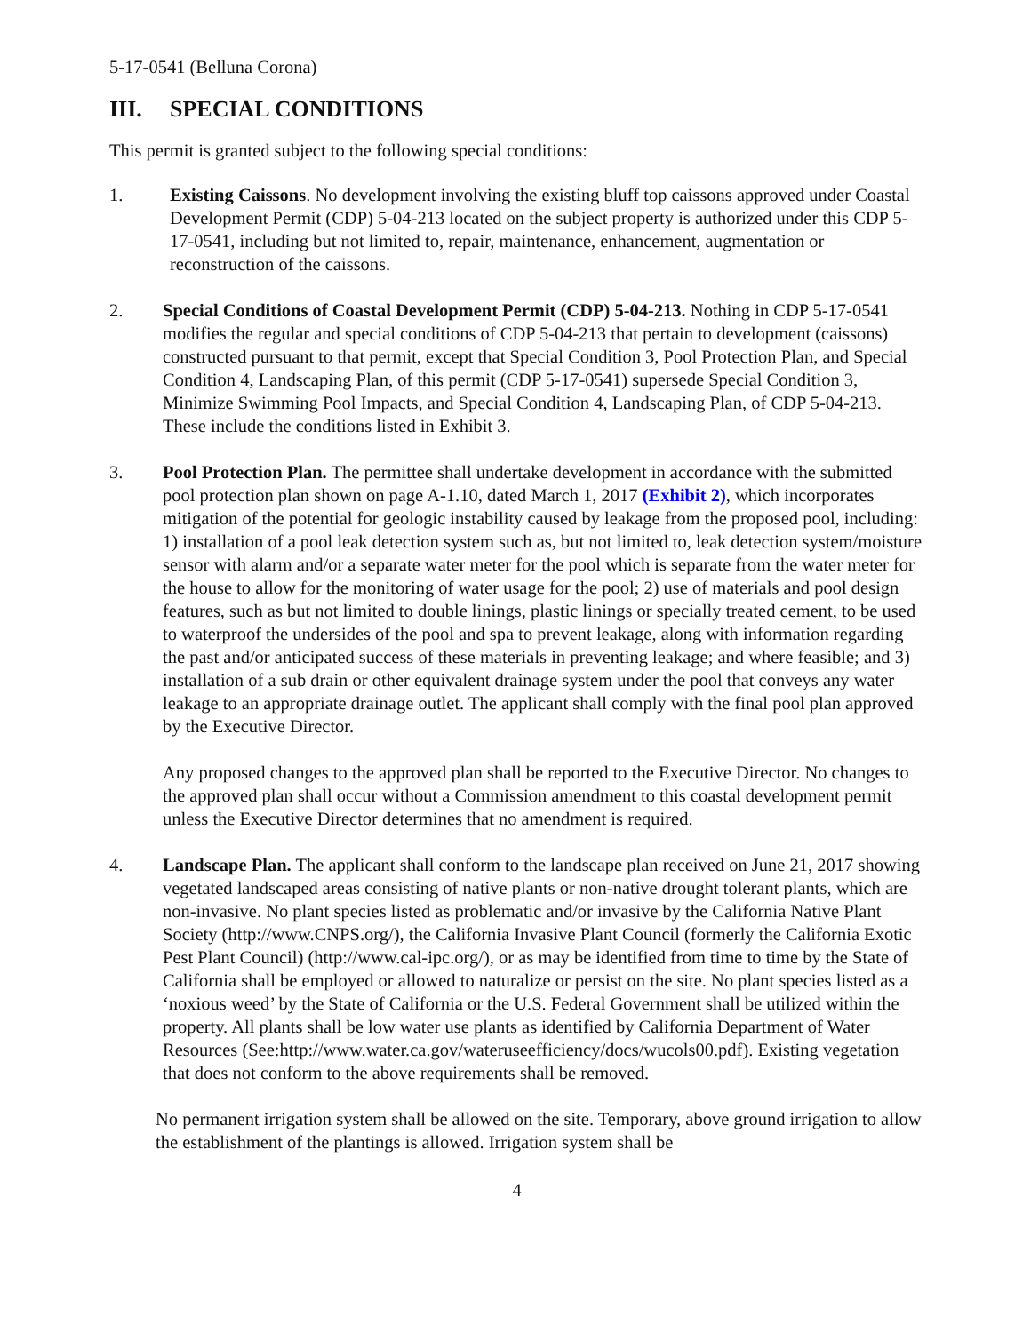5-17-0541 (Belluna Corona)
III. SPECIAL CONDITIONS
This permit is granted subject to the following special conditions:
1. Existing Caissons. No development involving the existing bluff top caissons approved under Coastal Development Permit (CDP) 5-04-213 located on the subject property is authorized under this CDP 5-17-0541, including but not limited to, repair, maintenance, enhancement, augmentation or reconstruction of the caissons.
2. Special Conditions of Coastal Development Permit (CDP) 5-04-213. Nothing in CDP 5-17-0541 modifies the regular and special conditions of CDP 5-04-213 that pertain to development (caissons) constructed pursuant to that permit, except that Special Condition 3, Pool Protection Plan, and Special Condition 4, Landscaping Plan, of this permit (CDP 5-17-0541) supersede Special Condition 3, Minimize Swimming Pool Impacts, and Special Condition 4, Landscaping Plan, of CDP 5-04-213. These include the conditions listed in Exhibit 3.
3. Pool Protection Plan. The permittee shall undertake development in accordance with the submitted pool protection plan shown on page A-1.10, dated March 1, 2017 (Exhibit 2), which incorporates mitigation of the potential for geologic instability caused by leakage from the proposed pool, including: 1) installation of a pool leak detection system such as, but not limited to, leak detection system/moisture sensor with alarm and/or a separate water meter for the pool which is separate from the water meter for the house to allow for the monitoring of water usage for the pool; 2) use of materials and pool design features, such as but not limited to double linings, plastic linings or specially treated cement, to be used to waterproof the undersides of the pool and spa to prevent leakage, along with information regarding the past and/or anticipated success of these materials in preventing leakage; and where feasible; and 3) installation of a sub drain or other equivalent drainage system under the pool that conveys any water leakage to an appropriate drainage outlet. The applicant shall comply with the final pool plan approved by the Executive Director.
Any proposed changes to the approved plan shall be reported to the Executive Director. No changes to the approved plan shall occur without a Commission amendment to this coastal development permit unless the Executive Director determines that no amendment is required.
4. Landscape Plan. The applicant shall conform to the landscape plan received on June 21, 2017 showing vegetated landscaped areas consisting of native plants or non-native drought tolerant plants, which are non-invasive. No plant species listed as problematic and/or invasive by the California Native Plant Society (http://www.CNPS.org/), the California Invasive Plant Council (formerly the California Exotic Pest Plant Council) (http://www.cal-ipc.org/), or as may be identified from time to time by the State of California shall be employed or allowed to naturalize or persist on the site. No plant species listed as a ‘noxious weed’ by the State of California or the U.S. Federal Government shall be utilized within the property. All plants shall be low water use plants as identified by California Department of Water Resources (See:http://www.water.ca.gov/wateruseefficiency/docs/wucols00.pdf). Existing vegetation that does not conform to the above requirements shall be removed.
No permanent irrigation system shall be allowed on the site. Temporary, above ground irrigation to allow the establishment of the plantings is allowed. Irrigation system shall be
4